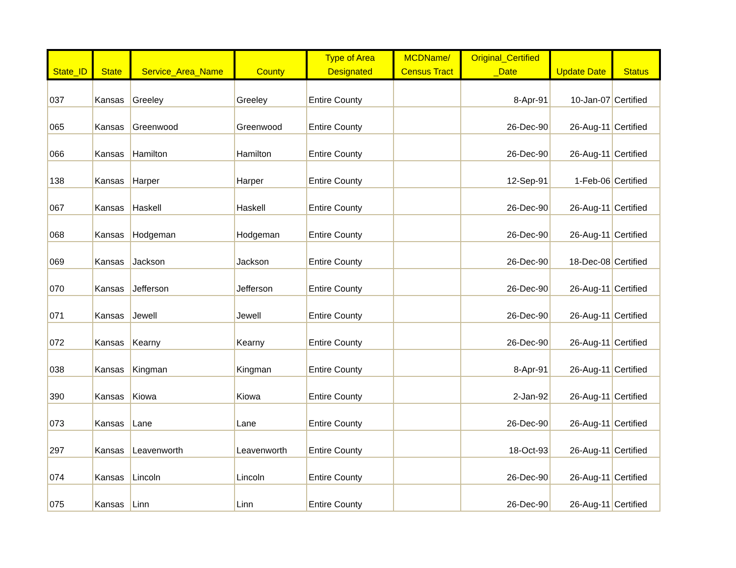| State_ID | State | Service_Area_Name | County | Type of Area Designated | MCDName/ Census Tract | Original_Certified _Date | Update Date | Status |
| --- | --- | --- | --- | --- | --- | --- | --- | --- |
| 037 | Kansas | Greeley | Greeley | Entire County | | 8-Apr-91 | 10-Jan-07 | Certified |
| 065 | Kansas | Greenwood | Greenwood | Entire County | | 26-Dec-90 | 26-Aug-11 | Certified |
| 066 | Kansas | Hamilton | Hamilton | Entire County | | 26-Dec-90 | 26-Aug-11 | Certified |
| 138 | Kansas | Harper | Harper | Entire County | | 12-Sep-91 | 1-Feb-06 | Certified |
| 067 | Kansas | Haskell | Haskell | Entire County | | 26-Dec-90 | 26-Aug-11 | Certified |
| 068 | Kansas | Hodgeman | Hodgeman | Entire County | | 26-Dec-90 | 26-Aug-11 | Certified |
| 069 | Kansas | Jackson | Jackson | Entire County | | 26-Dec-90 | 18-Dec-08 | Certified |
| 070 | Kansas | Jefferson | Jefferson | Entire County | | 26-Dec-90 | 26-Aug-11 | Certified |
| 071 | Kansas | Jewell | Jewell | Entire County | | 26-Dec-90 | 26-Aug-11 | Certified |
| 072 | Kansas | Kearny | Kearny | Entire County | | 26-Dec-90 | 26-Aug-11 | Certified |
| 038 | Kansas | Kingman | Kingman | Entire County | | 8-Apr-91 | 26-Aug-11 | Certified |
| 390 | Kansas | Kiowa | Kiowa | Entire County | | 2-Jan-92 | 26-Aug-11 | Certified |
| 073 | Kansas | Lane | Lane | Entire County | | 26-Dec-90 | 26-Aug-11 | Certified |
| 297 | Kansas | Leavenworth | Leavenworth | Entire County | | 18-Oct-93 | 26-Aug-11 | Certified |
| 074 | Kansas | Lincoln | Lincoln | Entire County | | 26-Dec-90 | 26-Aug-11 | Certified |
| 075 | Kansas | Linn | Linn | Entire County | | 26-Dec-90 | 26-Aug-11 | Certified |